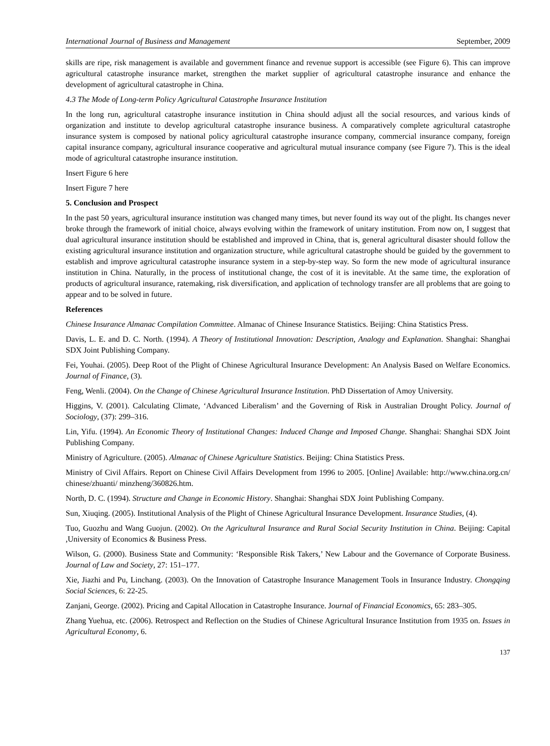International Journal of Business and Management September, 2009
skills are ripe, risk management is available and government finance and revenue support is accessible (see Figure 6). This can improve agricultural catastrophe insurance market, strengthen the market supplier of agricultural catastrophe insurance and enhance the development of agricultural catastrophe in China.
4.3 The Mode of Long-term Policy Agricultural Catastrophe Insurance Institution
In the long run, agricultural catastrophe insurance institution in China should adjust all the social resources, and various kinds of organization and institute to develop agricultural catastrophe insurance business. A comparatively complete agricultural catastrophe insurance system is composed by national policy agricultural catastrophe insurance company, commercial insurance company, foreign capital insurance company, agricultural insurance cooperative and agricultural mutual insurance company (see Figure 7). This is the ideal mode of agricultural catastrophe insurance institution.
Insert Figure 6 here
Insert Figure 7 here
5. Conclusion and Prospect
In the past 50 years, agricultural insurance institution was changed many times, but never found its way out of the plight. Its changes never broke through the framework of initial choice, always evolving within the framework of unitary institution. From now on, I suggest that dual agricultural insurance institution should be established and improved in China, that is, general agricultural disaster should follow the existing agricultural insurance institution and organization structure, while agricultural catastrophe should be guided by the government to establish and improve agricultural catastrophe insurance system in a step-by-step way. So form the new mode of agricultural insurance institution in China. Naturally, in the process of institutional change, the cost of it is inevitable. At the same time, the exploration of products of agricultural insurance, ratemaking, risk diversification, and application of technology transfer are all problems that are going to appear and to be solved in future.
References
Chinese Insurance Almanac Compilation Committee. Almanac of Chinese Insurance Statistics. Beijing: China Statistics Press.
Davis, L. E. and D. C. North. (1994). A Theory of Institutional Innovation: Description, Analogy and Explanation. Shanghai: Shanghai SDX Joint Publishing Company.
Fei, Youhai. (2005). Deep Root of the Plight of Chinese Agricultural Insurance Development: An Analysis Based on Welfare Economics. Journal of Finance, (3).
Feng, Wenli. (2004). On the Change of Chinese Agricultural Insurance Institution. PhD Dissertation of Amoy University.
Higgins, V. (2001). Calculating Climate, ‘Advanced Liberalism’ and the Governing of Risk in Australian Drought Policy. Journal of Sociology, (37): 299–316.
Lin, Yifu. (1994). An Economic Theory of Institutional Changes: Induced Change and Imposed Change. Shanghai: Shanghai SDX Joint Publishing Company.
Ministry of Agriculture. (2005). Almanac of Chinese Agriculture Statistics. Beijing: China Statistics Press.
Ministry of Civil Affairs. Report on Chinese Civil Affairs Development from 1996 to 2005. [Online] Available: http://www.china.org.cn/ chinese/zhuanti/ minzheng/360826.htm.
North, D. C. (1994). Structure and Change in Economic History. Shanghai: Shanghai SDX Joint Publishing Company.
Sun, Xiuqing. (2005). Institutional Analysis of the Plight of Chinese Agricultural Insurance Development. Insurance Studies, (4).
Tuo, Guozhu and Wang Guojun. (2002). On the Agricultural Insurance and Rural Social Security Institution in China. Beijing: Capital ,University of Economics & Business Press.
Wilson, G. (2000). Business State and Community: ‘Responsible Risk Takers,’ New Labour and the Governance of Corporate Business. Journal of Law and Society, 27: 151–177.
Xie, Jiazhi and Pu, Linchang. (2003). On the Innovation of Catastrophe Insurance Management Tools in Insurance Industry. Chongqing Social Sciences, 6: 22-25.
Zanjani, George. (2002). Pricing and Capital Allocation in Catastrophe Insurance. Journal of Financial Economics, 65: 283–305.
Zhang Yuehua, etc. (2006). Retrospect and Reflection on the Studies of Chinese Agricultural Insurance Institution from 1935 on. Issues in Agricultural Economy, 6.
137